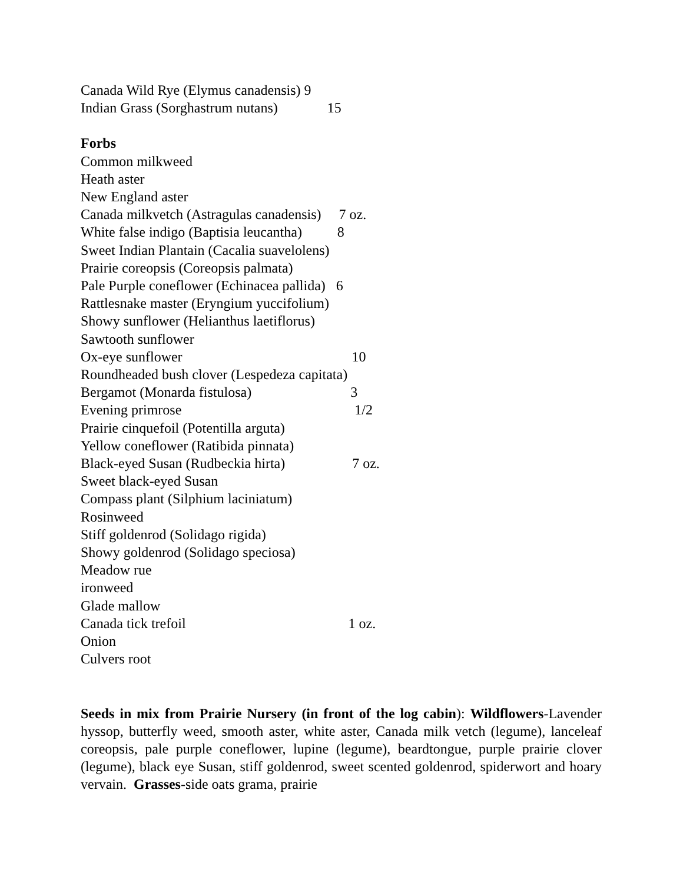Canada Wild Rye (Elymus canadensis) 9
Indian Grass (Sorghastrum nutans) 15
Forbs
Common milkweed
Heath aster
New England aster
Canada milkvetch (Astragulas canadensis) 7 oz.
White false indigo (Baptisia leucantha) 8
Sweet Indian Plantain (Cacalia suavelolens)
Prairie coreopsis (Coreopsis palmata)
Pale Purple coneflower (Echinacea pallida) 6
Rattlesnake master (Eryngium yuccifolium)
Showy sunflower (Helianthus laetiflorus)
Sawtooth sunflower
Ox-eye sunflower 10
Roundheaded bush clover (Lespedeza capitata)
Bergamot (Monarda fistulosa) 3
Evening primrose 1/2
Prairie cinquefoil (Potentilla arguta)
Yellow coneflower (Ratibida pinnata)
Black-eyed Susan (Rudbeckia hirta) 7 oz.
Sweet black-eyed Susan
Compass plant (Silphium laciniatum)
Rosinweed
Stiff goldenrod (Solidago rigida)
Showy goldenrod (Solidago speciosa)
Meadow rue
ironweed
Glade mallow
Canada tick trefoil 1 oz.
Onion
Culvers root
Seeds in mix from Prairie Nursery (in front of the log cabin): Wildflowers-Lavender hyssop, butterfly weed, smooth aster, white aster, Canada milk vetch (legume), lanceleaf coreopsis, pale purple coneflower, lupine (legume), beardtongue, purple prairie clover (legume), black eye Susan, stiff goldenrod, sweet scented goldenrod, spiderwort and hoary vervain. Grasses-side oats grama, prairie